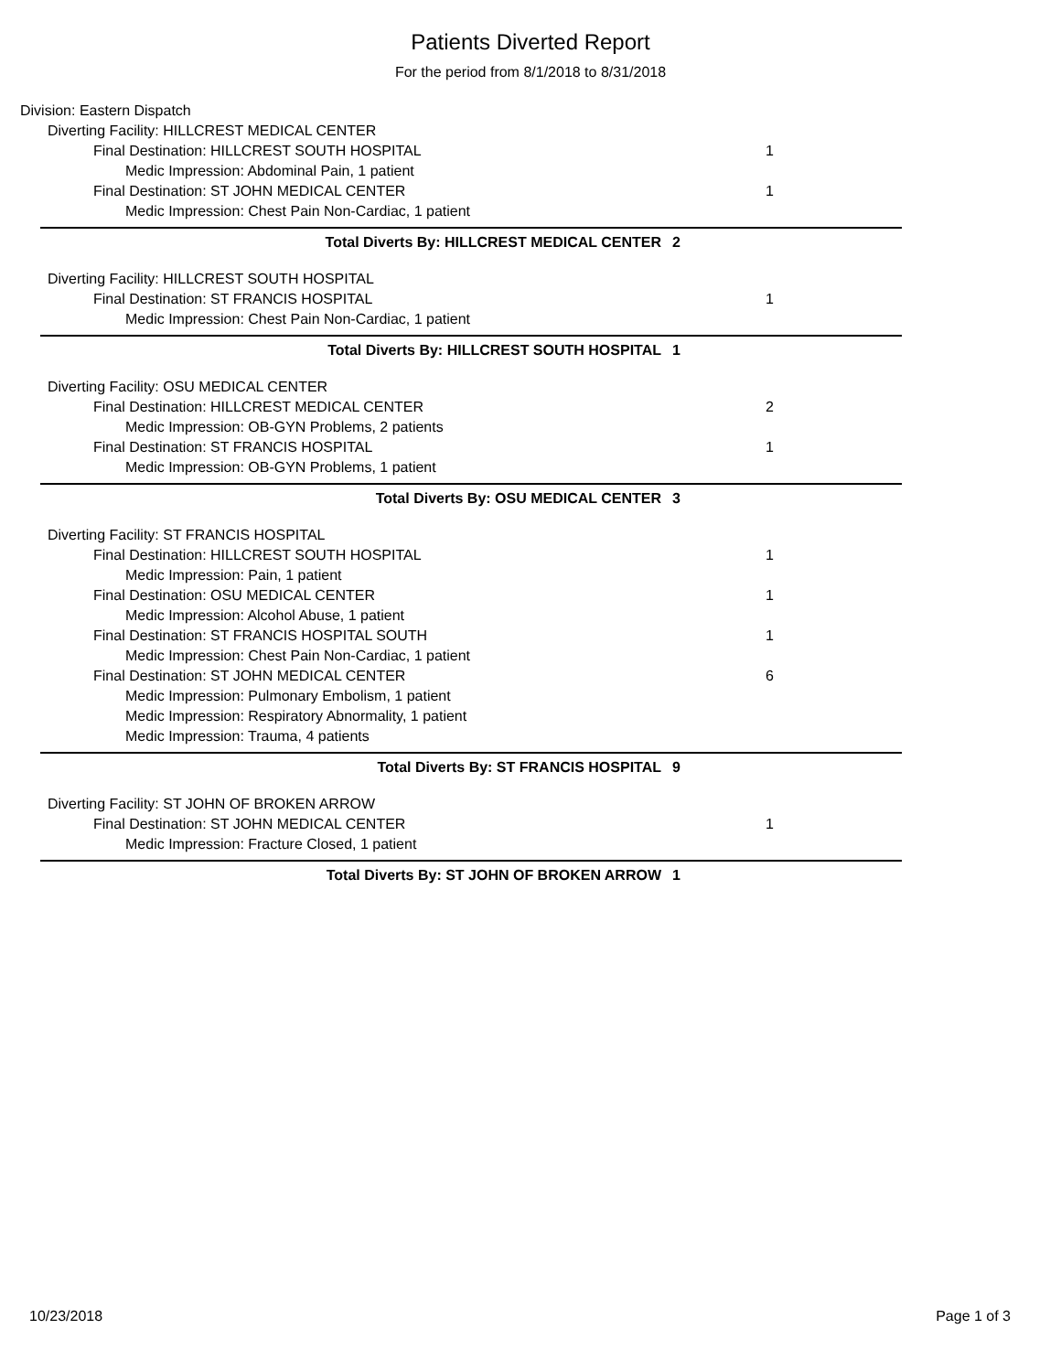Patients Diverted Report
For the period from 8/1/2018 to 8/31/2018
Division: Eastern Dispatch
Diverting Facility: HILLCREST MEDICAL CENTER
Final Destination: HILLCREST SOUTH HOSPITAL 1
Medic Impression: Abdominal Pain, 1 patient
Final Destination: ST JOHN MEDICAL CENTER 1
Medic Impression: Chest Pain Non-Cardiac, 1 patient
Total Diverts By: HILLCREST MEDICAL CENTER 2
Diverting Facility: HILLCREST SOUTH HOSPITAL
Final Destination: ST FRANCIS HOSPITAL 1
Medic Impression: Chest Pain Non-Cardiac, 1 patient
Total Diverts By: HILLCREST SOUTH HOSPITAL 1
Diverting Facility: OSU MEDICAL CENTER
Final Destination: HILLCREST MEDICAL CENTER 2
Medic Impression: OB-GYN Problems, 2 patients
Final Destination: ST FRANCIS HOSPITAL 1
Medic Impression: OB-GYN Problems, 1 patient
Total Diverts By: OSU MEDICAL CENTER 3
Diverting Facility: ST FRANCIS HOSPITAL
Final Destination: HILLCREST SOUTH HOSPITAL 1
Medic Impression: Pain, 1 patient
Final Destination: OSU MEDICAL CENTER 1
Medic Impression: Alcohol Abuse, 1 patient
Final Destination: ST FRANCIS HOSPITAL SOUTH 1
Medic Impression: Chest Pain Non-Cardiac, 1 patient
Final Destination: ST JOHN MEDICAL CENTER 6
Medic Impression: Pulmonary Embolism, 1 patient
Medic Impression: Respiratory Abnormality, 1 patient
Medic Impression: Trauma, 4 patients
Total Diverts By: ST FRANCIS HOSPITAL 9
Diverting Facility: ST JOHN OF BROKEN ARROW
Final Destination: ST JOHN MEDICAL CENTER 1
Medic Impression: Fracture Closed, 1 patient
Total Diverts By: ST JOHN OF BROKEN ARROW 1
10/23/2018 Page 1 of 3